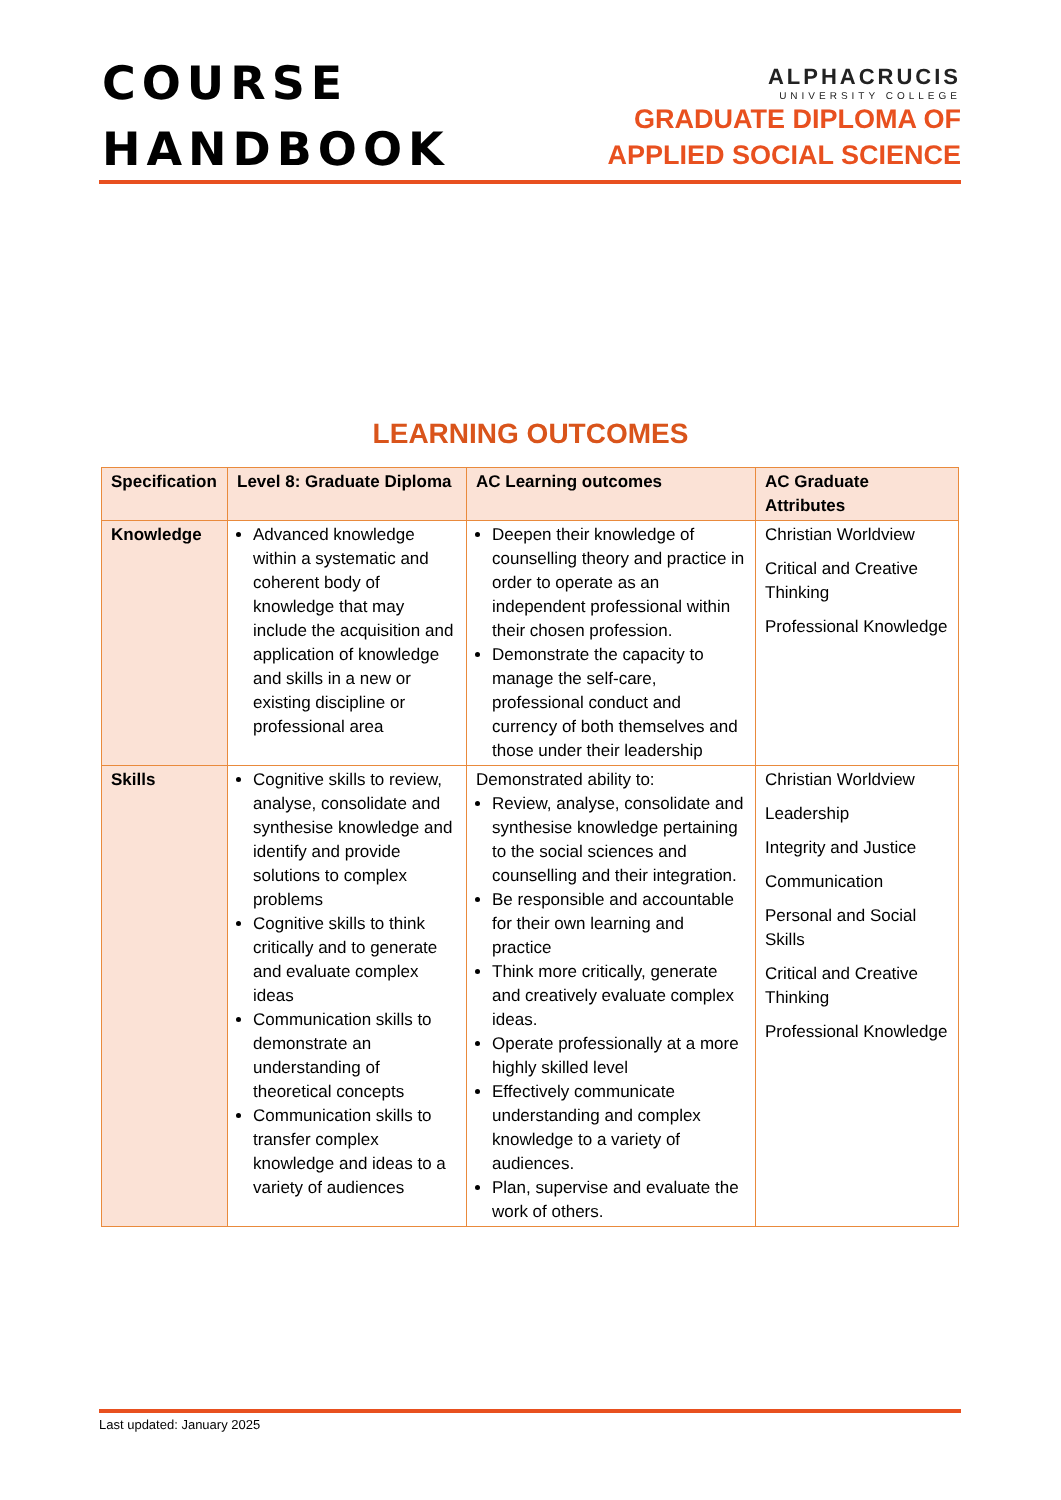COURSE
HANDBOOK
ALPHACRUCIS
UNIVERSITY COLLEGE
GRADUATE DIPLOMA OF
APPLIED SOCIAL SCIENCE
LEARNING OUTCOMES
| Specification | Level 8: Graduate Diploma | AC Learning outcomes | AC Graduate Attributes |
| --- | --- | --- | --- |
| Knowledge | Advanced knowledge within a systematic and coherent body of knowledge that may include the acquisition and application of knowledge and skills in a new or existing discipline or professional area | Deepen their knowledge of counselling theory and practice in order to operate as an independent professional within their chosen profession. Demonstrate the capacity to manage the self-care, professional conduct and currency of both themselves and those under their leadership | Christian Worldview Critical and Creative Thinking Professional Knowledge |
| Skills | Cognitive skills to review, analyse, consolidate and synthesise knowledge and identify and provide solutions to complex problems Cognitive skills to think critically and to generate and evaluate complex ideas Communication skills to demonstrate an understanding of theoretical concepts Communication skills to transfer complex knowledge and ideas to a variety of audiences | Demonstrated ability to: Review, analyse, consolidate and synthesise knowledge pertaining to the social sciences and counselling and their integration. Be responsible and accountable for their own learning and practice Think more critically, generate and creatively evaluate complex ideas. Operate professionally at a more highly skilled level Effectively communicate understanding and complex knowledge to a variety of audiences. Plan, supervise and evaluate the work of others. | Christian Worldview Leadership Integrity and Justice Communication Personal and Social Skills Critical and Creative Thinking Professional Knowledge |
Last updated: January 2025